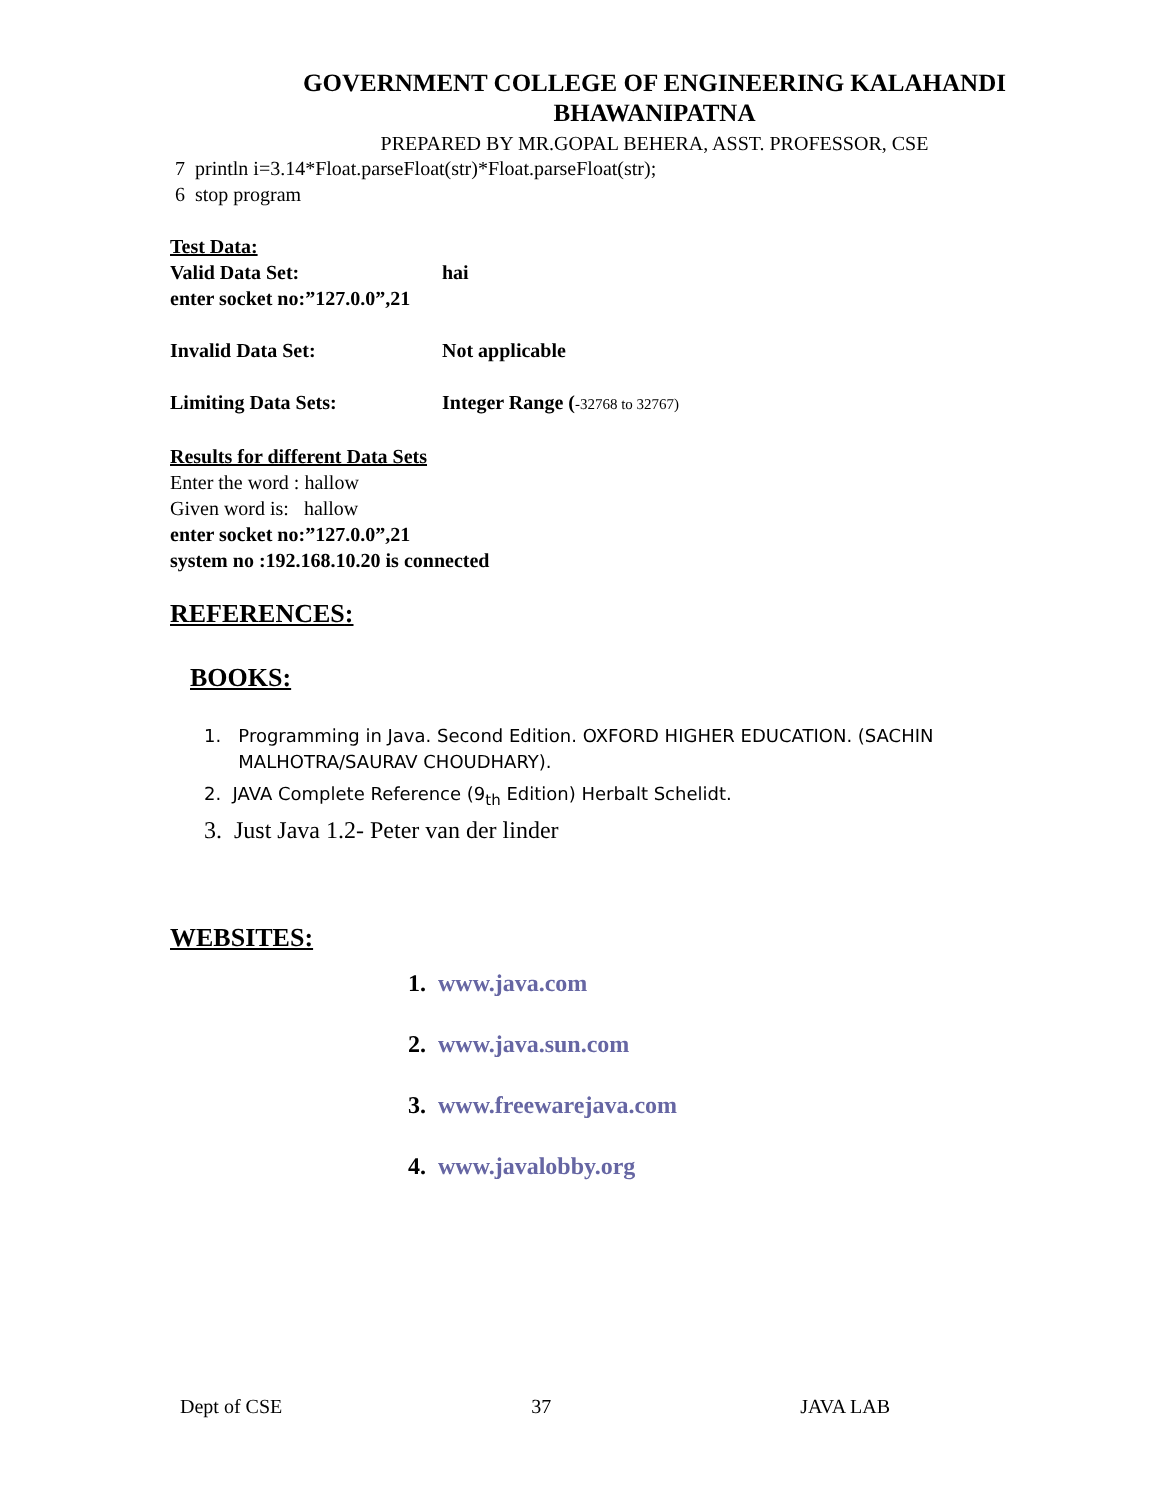GOVERNMENT COLLEGE OF ENGINEERING KALAHANDI
BHAWANIPATNA
PREPARED BY MR.GOPAL BEHERA, ASST. PROFESSOR, CSE
7 println i=3.14*Float.parseFloat(str)*Float.parseFloat(str);
6 stop program
Test Data:
Valid Data Set: hai
enter socket no:”127.0.0”,21
Invalid Data Set: Not applicable
Limiting Data Sets: Integer Range (-32768 to 32767)
Results for different Data Sets
Enter the word : hallow
Given word is: hallow
enter socket no:”127.0.0”,21
system no :192.168.10.20 is connected
REFERENCES:
BOOKS:
1. Programming in Java. Second Edition. OXFORD HIGHER EDUCATION. (SACHIN
MALHOTRA/SAURAV CHOUDHARY).
2. JAVA Complete Reference (9<sub>th</sub> Edition) Herbalt Schelidt.
3. Just Java 1.2- Peter van der linder
WEBSITES:
1. www.java.com
2. www.java.sun.com
3. www.freewarejava.com
4. www.javalobby.org
Dept of CSE 37 JAVA LAB